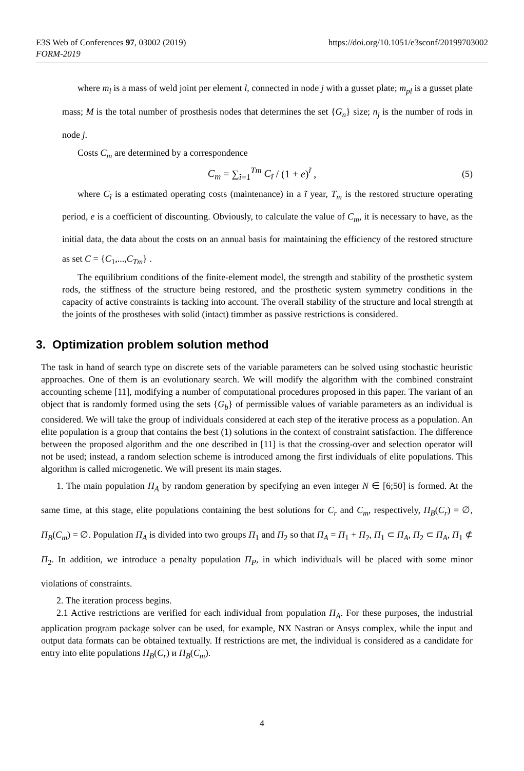E3S Web of Conferences 97, 03002 (2019) https://doi.org/10.1051/e3sconf/20199703002
FORM-2019
where m<sub>l</sub> is a mass of weld joint per element l, connected in node j with a gusset plate; m<sub>pl</sub> is a gusset plate mass; M is the total number of prosthesis nodes that determines the set {G<sub>n</sub>} size; n<sub>j</sub> is the number of rods in node j.
Costs C<sub>m</sub> are determined by a correspondence
C<sub>m</sub> = ∑<sub>ĩ=1</sub><sup>Tm</sup> C<sub>ĩ</sub> / (1 + e)<sup>ĩ</sup> , (5)
where C<sub>ĩ</sub> is a estimated operating costs (maintenance) in a ĩ year, T<sub>m</sub> is the restored structure operating period, e is a coefficient of discounting. Obviously, to calculate the value of C<sub>m</sub>, it is necessary to have, as the initial data, the data about the costs on an annual basis for maintaining the efficiency of the restored structure as set C = {C<sub>1</sub>,...,C<sub>Tm</sub>} .
The equilibrium conditions of the finite-element model, the strength and stability of the prosthetic system rods, the stiffness of the structure being restored, and the prosthetic system symmetry conditions in the capacity of active constraints is tacking into account. The overall stability of the structure and local strength at the joints of the prostheses with solid (intact) timmber as passive restrictions is considered.
3. Optimization problem solution method
The task in hand of search type on discrete sets of the variable parameters can be solved using stochastic heuristic approaches. One of them is an evolutionary search. We will modify the algorithm with the combined constraint accounting scheme [11], modifying a number of computational procedures proposed in this paper. The variant of an object that is randomly formed using the sets {G<sub>b</sub>} of permissible values of variable parameters as an individual is considered. We will take the group of individuals considered at each step of the iterative process as a population. An elite population is a group that contains the best (1) solutions in the context of constraint satisfaction. The difference between the proposed algorithm and the one described in [11] is that the crossing-over and selection operator will not be used; instead, a random selection scheme is introduced among the first individuals of elite populations. This algorithm is called microgenetic. We will present its main stages.
1. The main population Π<sub>A</sub> by random generation by specifying an even integer N ∈ [6;50] is formed. At the same time, at this stage, elite populations containing the best solutions for C<sub>r</sub> and C<sub>m</sub>, respectively, Π<sub>B</sub>(C<sub>r</sub>) = ∅, Π<sub>B</sub>(C<sub>m</sub>) = ∅. Population Π<sub>A</sub> is divided into two groups Π<sub>1</sub> and Π<sub>2</sub> so that Π<sub>A</sub> = Π<sub>1</sub> + Π<sub>2</sub>, Π<sub>1</sub> ⊂ Π<sub>A</sub>, Π<sub>2</sub> ⊂ Π<sub>A</sub>, Π<sub>1</sub> ⊄ Π<sub>2</sub>. In addition, we introduce a penalty population Π<sub>P</sub>, in which individuals will be placed with some minor violations of constraints.
2. The iteration process begins.
2.1 Active restrictions are verified for each individual from population Π<sub>A</sub>. For these purposes, the industrial application program package solver can be used, for example, NX Nastran or Ansys complex, while the input and output data formats can be obtained textually. If restrictions are met, the individual is considered as a candidate for entry into elite populations Π<sub>B</sub>(C<sub>r</sub>) и Π<sub>B</sub>(C<sub>m</sub>).
4